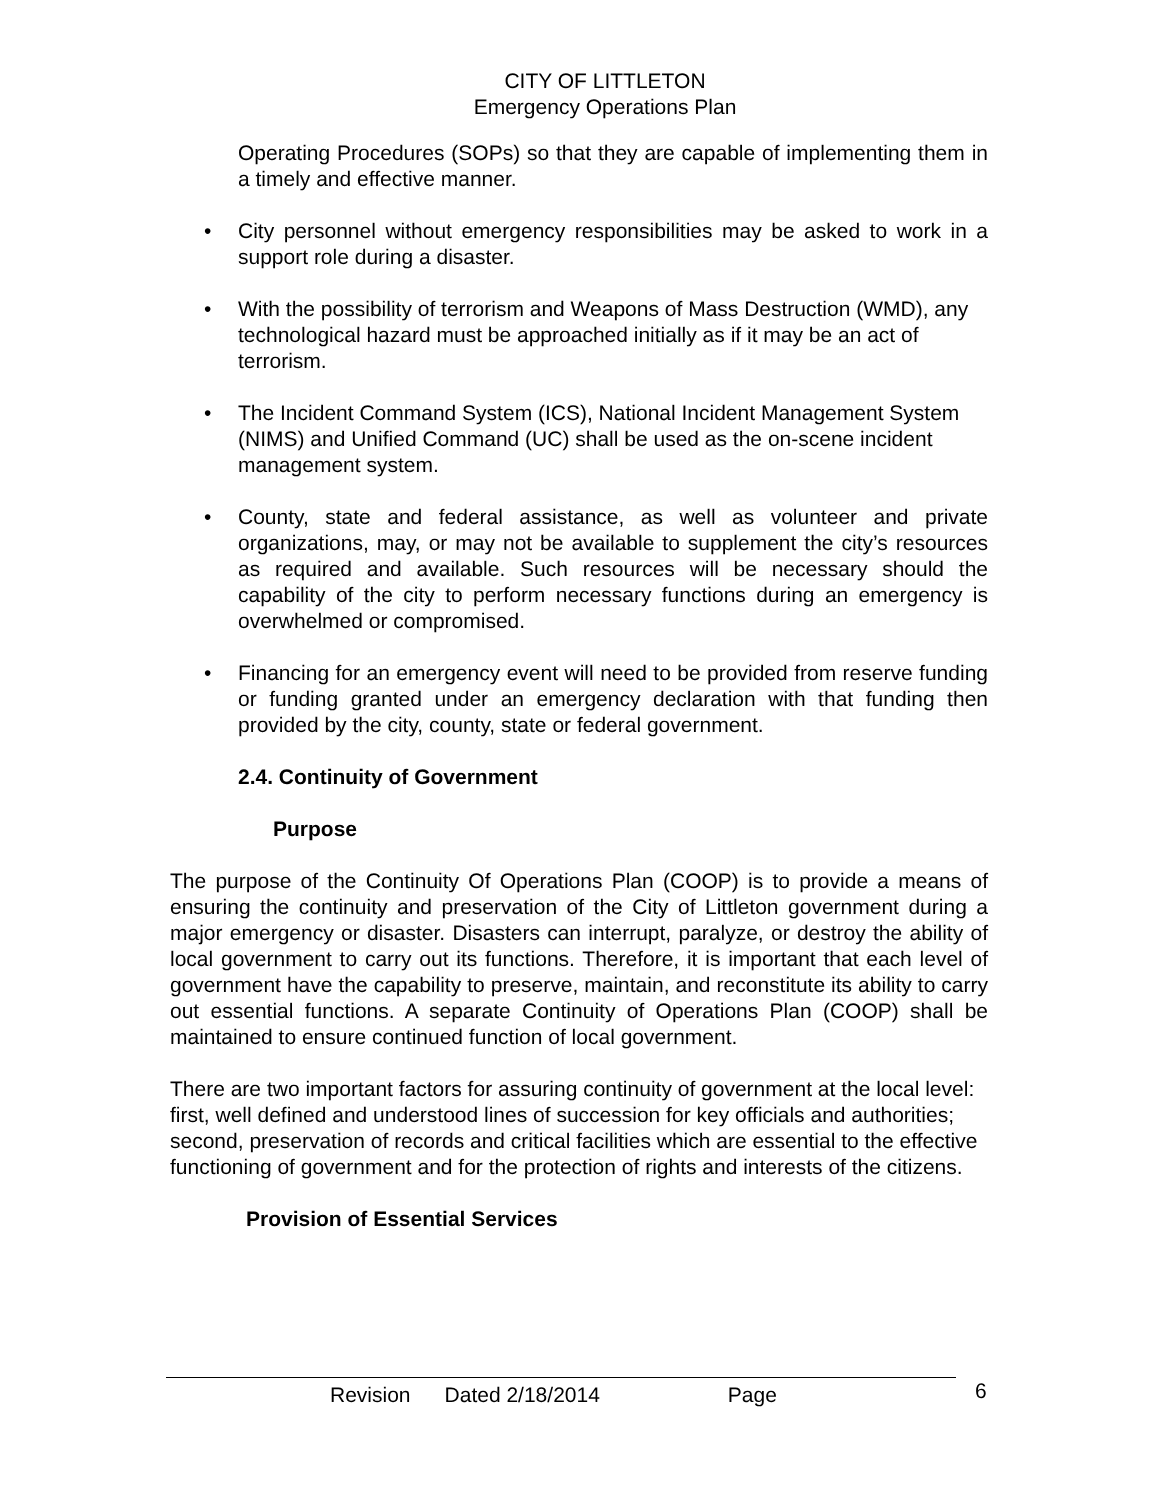CITY OF LITTLETON
Emergency Operations Plan
Operating Procedures (SOPs) so that they are capable of implementing them in a timely and effective manner.
• City personnel without emergency responsibilities may be asked to work in a support role during a disaster.
• With the possibility of terrorism and Weapons of Mass Destruction (WMD), any technological hazard must be approached initially as if it may be an act of terrorism.
• The Incident Command System (ICS), National Incident Management System (NIMS) and Unified Command (UC) shall be used as the on-scene incident management system.
• County, state and federal assistance, as well as volunteer and private organizations, may, or may not be available to supplement the city’s resources as required and available. Such resources will be necessary should the capability of the city to perform necessary functions during an emergency is overwhelmed or compromised.
• Financing for an emergency event will need to be provided from reserve funding or funding granted under an emergency declaration with that funding then provided by the city, county, state or federal government.
2.4. Continuity of Government
Purpose
The purpose of the Continuity Of Operations Plan (COOP) is to provide a means of ensuring the continuity and preservation of the City of Littleton government during a major emergency or disaster. Disasters can interrupt, paralyze, or destroy the ability of local government to carry out its functions. Therefore, it is important that each level of government have the capability to preserve, maintain, and reconstitute its ability to carry out essential functions. A separate Continuity of Operations Plan (COOP) shall be maintained to ensure continued function of local government.
There are two important factors for assuring continuity of government at the local level: first, well defined and understood lines of succession for key officials and authorities; second, preservation of records and critical facilities which are essential to the effective functioning of government and for the protection of rights and interests of the citizens.
Provision of Essential Services
Revision Dated 2/18/2014 Page 6